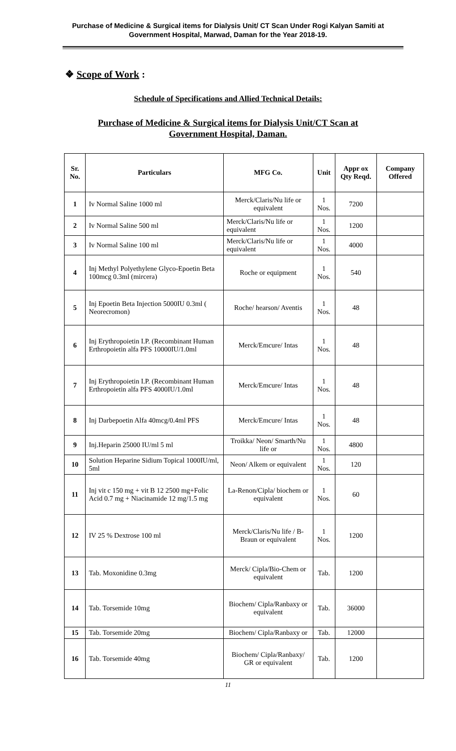Purchase of Medicine & Surgical items for Dialysis Unit/ CT Scan Under Rogi Kalyan Samiti at
Government Hospital, Marwad, Daman for the Year 2018-19.
❖ Scope of Work :
Schedule of Specifications and Allied Technical Details:
Purchase of Medicine & Surgical items for Dialysis Unit/CT Scan at
Government Hospital, Daman.
| Sr. No. | Particulars | MFG Co. | Unit | Appr ox Qty Reqd. | Company Offered |
| --- | --- | --- | --- | --- | --- |
| 1 | Iv Normal Saline 1000 ml | Merck/Claris/Nu life or equivalent | 1 Nos. | 7200 | |
| 2 | Iv Normal Saline 500 ml | Merck/Claris/Nu life or equivalent | 1 Nos. | 1200 | |
| 3 | Iv Normal Saline 100 ml | Merck/Claris/Nu life or equivalent | 1 Nos. | 4000 | |
| 4 | Inj Methyl Polyethylene Glyco-Epoetin Beta 100mcg 0.3ml (mircera) | Roche or equipment | 1 Nos. | 540 | |
| 5 | Inj Epoetin Beta Injection 5000IU 0.3ml ( Neorecromon) | Roche/ hearson/ Aventis | 1 Nos. | 48 | |
| 6 | Inj Erythropoietin I.P. (Recombinant Human Erthropoietin alfa PFS 10000IU/1.0ml | Merck/Emcure/ Intas | 1 Nos. | 48 | |
| 7 | Inj Erythropoietin I.P. (Recombinant Human Erthropoietin alfa PFS 4000IU/1.0ml | Merck/Emcure/ Intas | 1 Nos. | 48 | |
| 8 | Inj Darbepoetin Alfa 40mcg/0.4ml PFS | Merck/Emcure/ Intas | 1 Nos. | 48 | |
| 9 | Inj.Heparin 25000 IU/ml 5 ml | Troikka/ Neon/ Smarth/Nu life or | 1 Nos. | 4800 | |
| 10 | Solution Heparine Sidium Topical 1000IU/ml, 5ml | Neon/ Alkem or equivalent | 1 Nos. | 120 | |
| 11 | Inj vit c 150 mg + vit B 12 2500 mg+Folic Acid 0.7 mg + Niacinamide 12 mg/1.5 mg | La-Renon/Cipla/ biochem or equivalent | 1 Nos. | 60 | |
| 12 | IV 25 % Dextrose 100 ml | Merck/Claris/Nu life / B-Braun or equivalent | 1 Nos. | 1200 | |
| 13 | Tab. Moxonidine 0.3mg | Merck/ Cipla/Bio-Chem or equivalent | Tab. | 1200 | |
| 14 | Tab. Torsemide 10mg | Biochem/ Cipla/Ranbaxy or equivalent | Tab. | 36000 | |
| 15 | Tab. Torsemide 20mg | Biochem/ Cipla/Ranbaxy or | Tab. | 12000 | |
| 16 | Tab. Torsemide 40mg | Biochem/ Cipla/Ranbaxy/ GR or equivalent | Tab. | 1200 | |
11